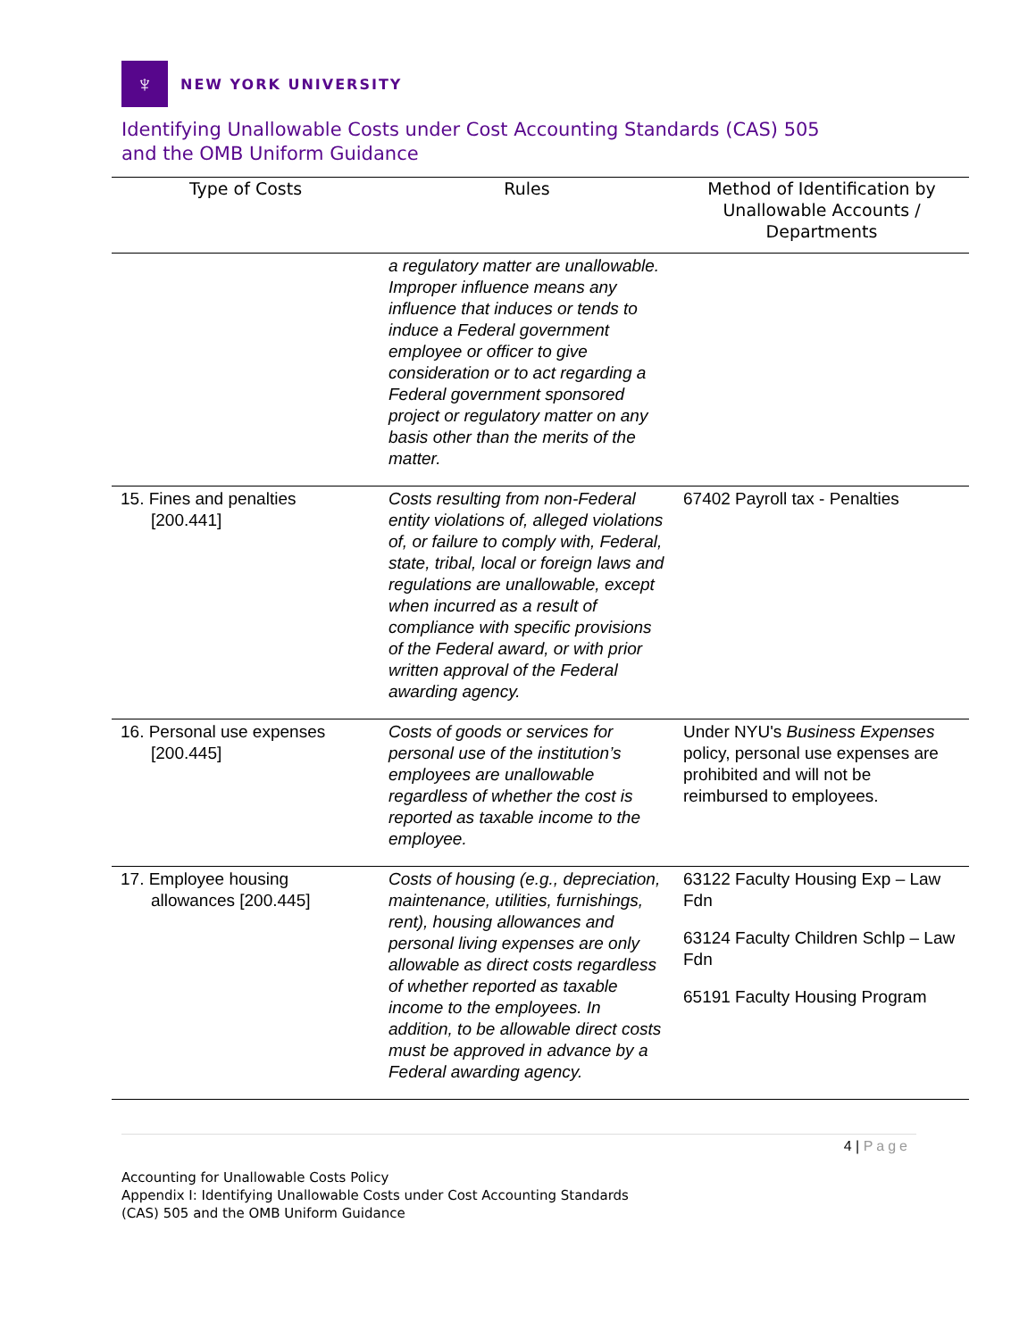♆
NEW YORK UNIVERSITY
Identifying Unallowable Costs under Cost Accounting Standards (CAS) 505
and the OMB Uniform Guidance
| Type of Costs | Rules | Method of Identification by Unallowable Accounts / Departments |
| --- | --- | --- |
| | a regulatory matter are unallowable. Improper influence means any influence that induces or tends to induce a Federal government employee or officer to give consideration or to act regarding a Federal government sponsored project or regulatory matter on any basis other than the merits of the matter. | |
| 15. Fines and penalties [200.441] | Costs resulting from non-Federal entity violations of, alleged violations of, or failure to comply with, Federal, state, tribal, local or foreign laws and regulations are unallowable, except when incurred as a result of compliance with specific provisions of the Federal award, or with prior written approval of the Federal awarding agency. | 67402 Payroll tax - Penalties |
| 16. Personal use expenses [200.445] | Costs of goods or services for personal use of the institution’s employees are unallowable regardless of whether the cost is reported as taxable income to the employee. | Under NYU's Business Expenses policy, personal use expenses are prohibited and will not be reimbursed to employees. |
| 17. Employee housing allowances [200.445] | Costs of housing (e.g., depreciation, maintenance, utilities, furnishings, rent), housing allowances and personal living expenses are only allowable as direct costs regardless of whether reported as taxable income to the employees. In addition, to be allowable direct costs must be approved in advance by a Federal awarding agency. | 63122 Faculty Housing Exp – Law Fdn 63124 Faculty Children Schlp – Law Fdn 65191 Faculty Housing Program |
4 | Page
Accounting for Unallowable Costs Policy
Appendix I: Identifying Unallowable Costs under Cost Accounting Standards
(CAS) 505 and the OMB Uniform Guidance